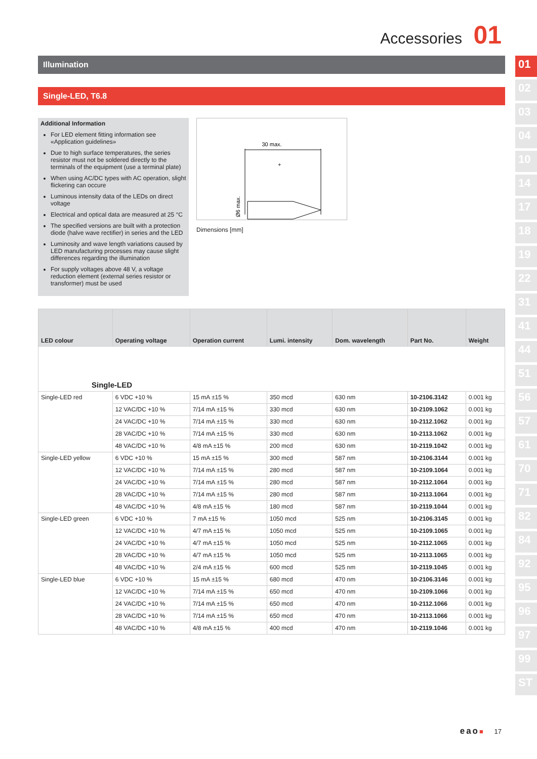Accessories 01
01
02
03
04
10
14
17
18
19
22
31
41
44
51
56
57
61
70
71
82
84
92
95
96
97
99
ST
Illumination
Single-LED, T6.8
Additional Information
For LED element fitting information see «Application guidelines»
Due to high surface temperatures, the series resistor must not be soldered directly to the terminals of the equipment (use a terminal plate)
When using AC/DC types with AC operation, slight flickering can occure
Luminous intensity data of the LEDs on direct voltage
Electrical and optical data are measured at 25 °C
The specified versions are built with a protection diode (halve wave rectifier) in series and the LED
Luminosity and wave length variations caused by LED manufacturing processes may cause slight differences regarding the illumination
For supply voltages above 48 V, a voltage reduction element (external series resistor or transformer) must be used
30 max.
+
Ø6 max.
Dimensions [mm]
| LED colour | Operating voltage | Operation current | Lumi. intensity | Dom. wavelength | Part No. | Weight |
| --- | --- | --- | --- | --- | --- | --- |
| Single-LED | | | | | | |
| Single-LED red | 6 VDC +10 % | 15 mA ±15 % | 350 mcd | 630 nm | 10-2106.3142 | 0.001 kg |
| | 12 VAC/DC +10 % | 7/14 mA ±15 % | 330 mcd | 630 nm | 10-2109.1062 | 0.001 kg |
| | 24 VAC/DC +10 % | 7/14 mA ±15 % | 330 mcd | 630 nm | 10-2112.1062 | 0.001 kg |
| | 28 VAC/DC +10 % | 7/14 mA ±15 % | 330 mcd | 630 nm | 10-2113.1062 | 0.001 kg |
| | 48 VAC/DC +10 % | 4/8 mA ±15 % | 200 mcd | 630 nm | 10-2119.1042 | 0.001 kg |
| Single-LED yellow | 6 VDC +10 % | 15 mA ±15 % | 300 mcd | 587 nm | 10-2106.3144 | 0.001 kg |
| | 12 VAC/DC +10 % | 7/14 mA ±15 % | 280 mcd | 587 nm | 10-2109.1064 | 0.001 kg |
| | 24 VAC/DC +10 % | 7/14 mA ±15 % | 280 mcd | 587 nm | 10-2112.1064 | 0.001 kg |
| | 28 VAC/DC +10 % | 7/14 mA ±15 % | 280 mcd | 587 nm | 10-2113.1064 | 0.001 kg |
| | 48 VAC/DC +10 % | 4/8 mA ±15 % | 180 mcd | 587 nm | 10-2119.1044 | 0.001 kg |
| Single-LED green | 6 VDC +10 % | 7 mA ±15 % | 1050 mcd | 525 nm | 10-2106.3145 | 0.001 kg |
| | 12 VAC/DC +10 % | 4/7 mA ±15 % | 1050 mcd | 525 nm | 10-2109.1065 | 0.001 kg |
| | 24 VAC/DC +10 % | 4/7 mA ±15 % | 1050 mcd | 525 nm | 10-2112.1065 | 0.001 kg |
| | 28 VAC/DC +10 % | 4/7 mA ±15 % | 1050 mcd | 525 nm | 10-2113.1065 | 0.001 kg |
| | 48 VAC/DC +10 % | 2/4 mA ±15 % | 600 mcd | 525 nm | 10-2119.1045 | 0.001 kg |
| Single-LED blue | 6 VDC +10 % | 15 mA ±15 % | 680 mcd | 470 nm | 10-2106.3146 | 0.001 kg |
| | 12 VAC/DC +10 % | 7/14 mA ±15 % | 650 mcd | 470 nm | 10-2109.1066 | 0.001 kg |
| | 24 VAC/DC +10 % | 7/14 mA ±15 % | 650 mcd | 470 nm | 10-2112.1066 | 0.001 kg |
| | 28 VAC/DC +10 % | 7/14 mA ±15 % | 650 mcd | 470 nm | 10-2113.1066 | 0.001 kg |
| | 48 VAC/DC +10 % | 4/8 mA ±15 % | 400 mcd | 470 nm | 10-2119.1046 | 0.001 kg |
eao■ 17